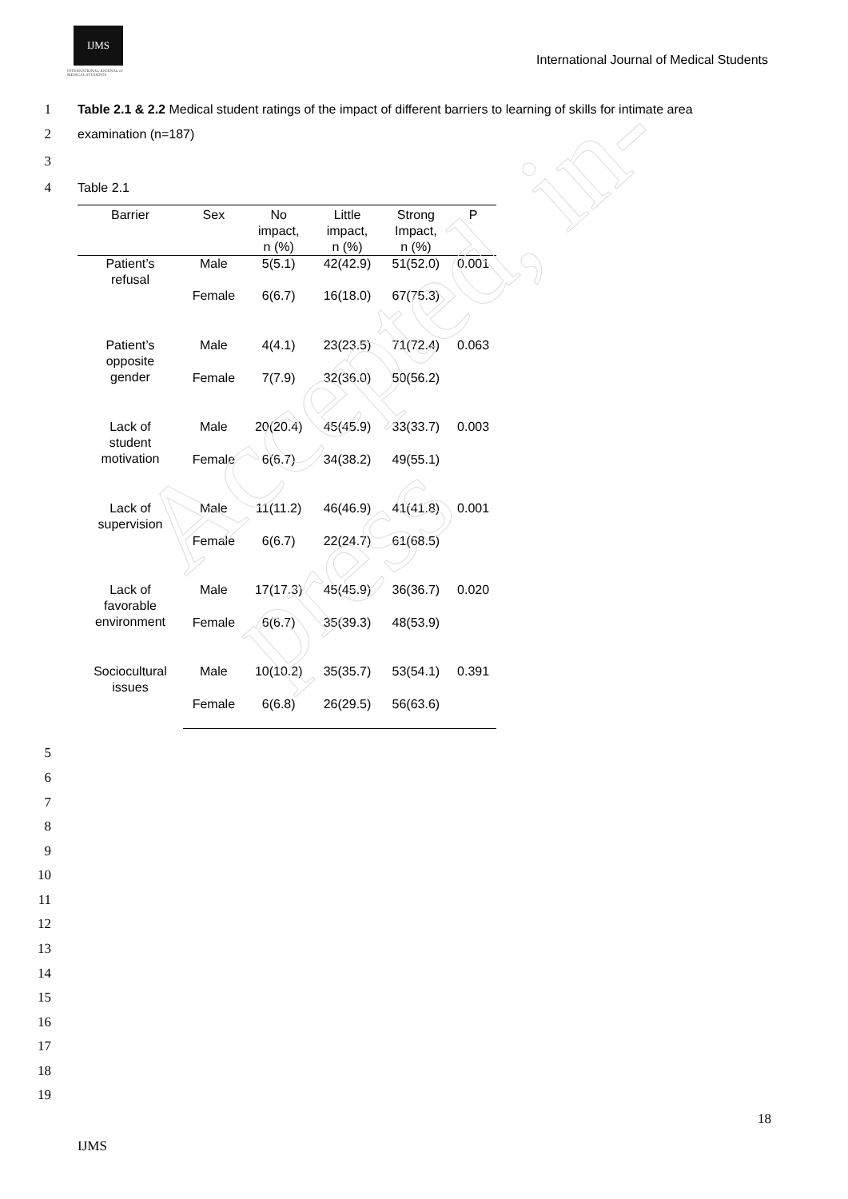IJMS
INTERNATIONAL JOURNAL of
MEDICAL STUDENTS
International Journal of Medical Students
1
Table 2.1 & 2.2 Medical student ratings of the impact of different barriers to learning of skills for intimate area
2 examination (n=187)
3
4 Table 2.1
| Barrier | Sex | No impact, n (%) | Little impact, n (%) | Strong Impact, n (%) | P |
| --- | --- | --- | --- | --- | --- |
| Patient’s refusal | Male | 5(5.1) | 42(42.9) | 51(52.0) | 0.001 |
| | Female | 6(6.7) | 16(18.0) | 67(75.3) | |
| Patient’s opposite gender | Male | 4(4.1) | 23(23.5) | 71(72.4) | 0.063 |
| | Female | 7(7.9) | 32(36.0) | 50(56.2) | |
| Lack of student motivation | Male | 20(20.4) | 45(45.9) | 33(33.7) | 0.003 |
| | Female | 6(6.7) | 34(38.2) | 49(55.1) | |
| Lack of supervision | Male | 11(11.2) | 46(46.9) | 41(41.8) | 0.001 |
| | Female | 6(6.7) | 22(24.7) | 61(68.5) | |
| Lack of favorable environment | Male | 17(17.3) | 45(45.9) | 36(36.7) | 0.020 |
| | Female | 6(6.7) | 35(39.3) | 48(53.9) | |
| Sociocultural issues | Male | 10(10.2) | 35(35.7) | 53(54.1) | 0.391 |
| | Female | 6(6.8) | 26(29.5) | 56(63.6) | |
5
6
7
8
9
10
11
12
13
14
15
16
17
18
19
18
IJMS
Accepted, in-press